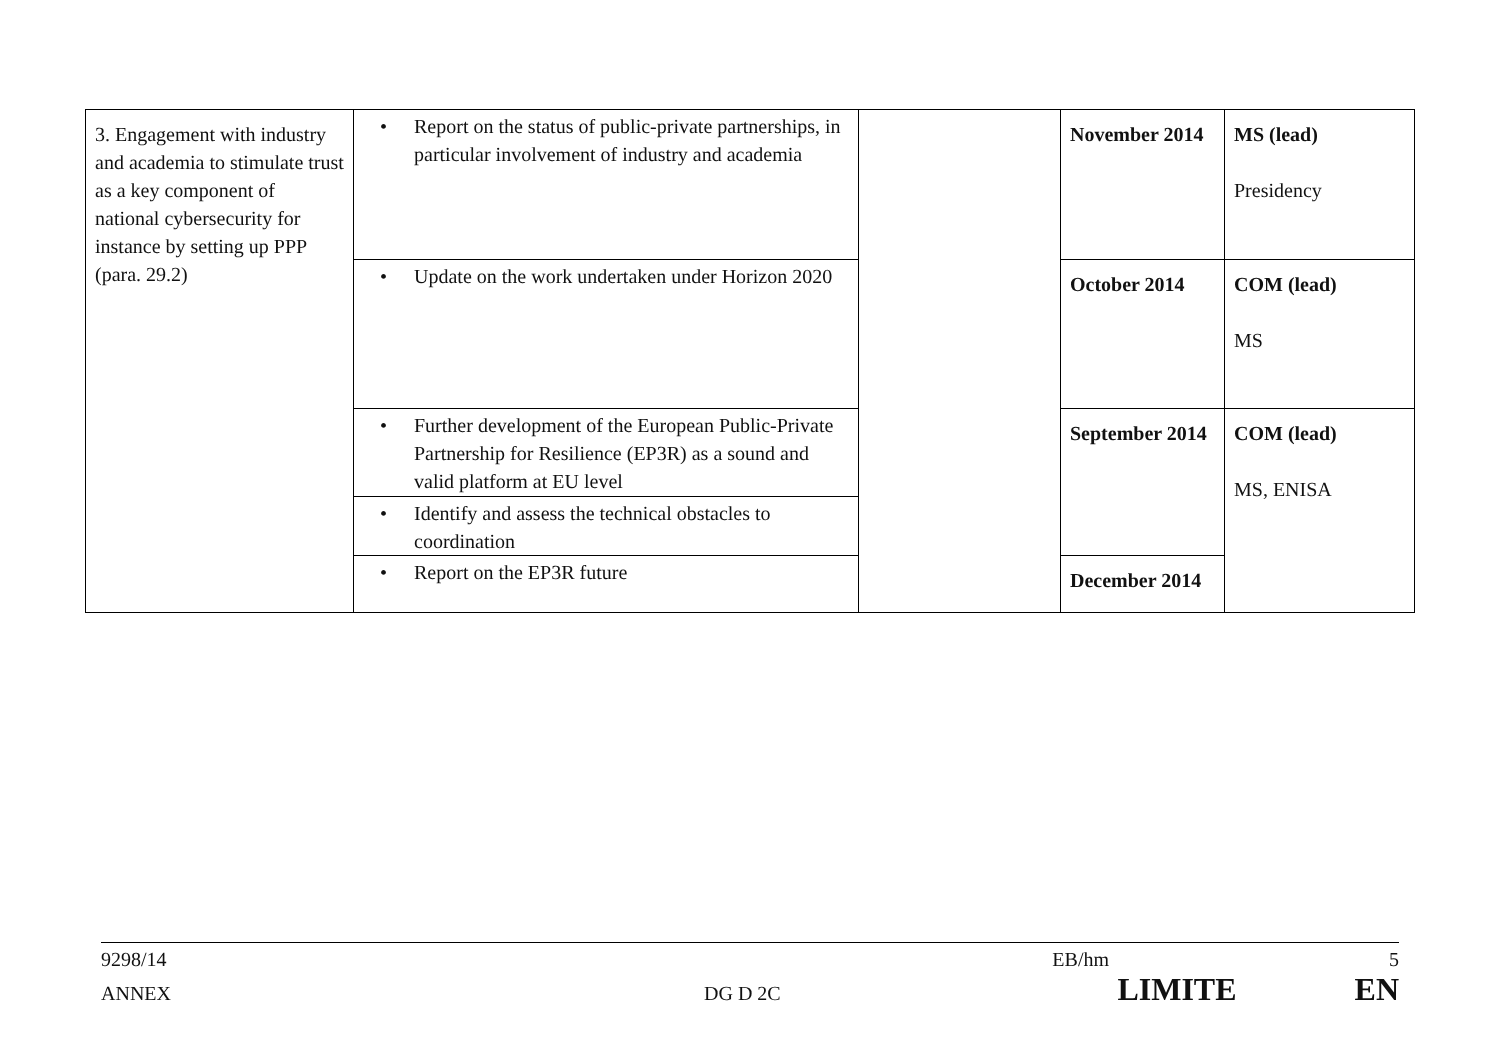| 3. Engagement with industry and academia to stimulate trust as a key component of national cybersecurity for instance by setting up PPP (para. 29.2) | • Report on the status of public-private partnerships, in particular involvement of industry and academia | | November 2014 | MS (lead) Presidency |
| | • Update on the work undertaken under Horizon 2020 | | October 2014 | COM (lead) MS |
| | • Further development of the European Public-Private Partnership for Resilience (EP3R) as a sound and valid platform at EU level | | September 2014 | COM (lead) MS, ENISA |
| | • Identify and assess the technical obstacles to coordination | | | |
| | • Report on the EP3R future | | December 2014 | |
9298/14 EB/hm 5
ANNEX DG D 2C LIMITE EN